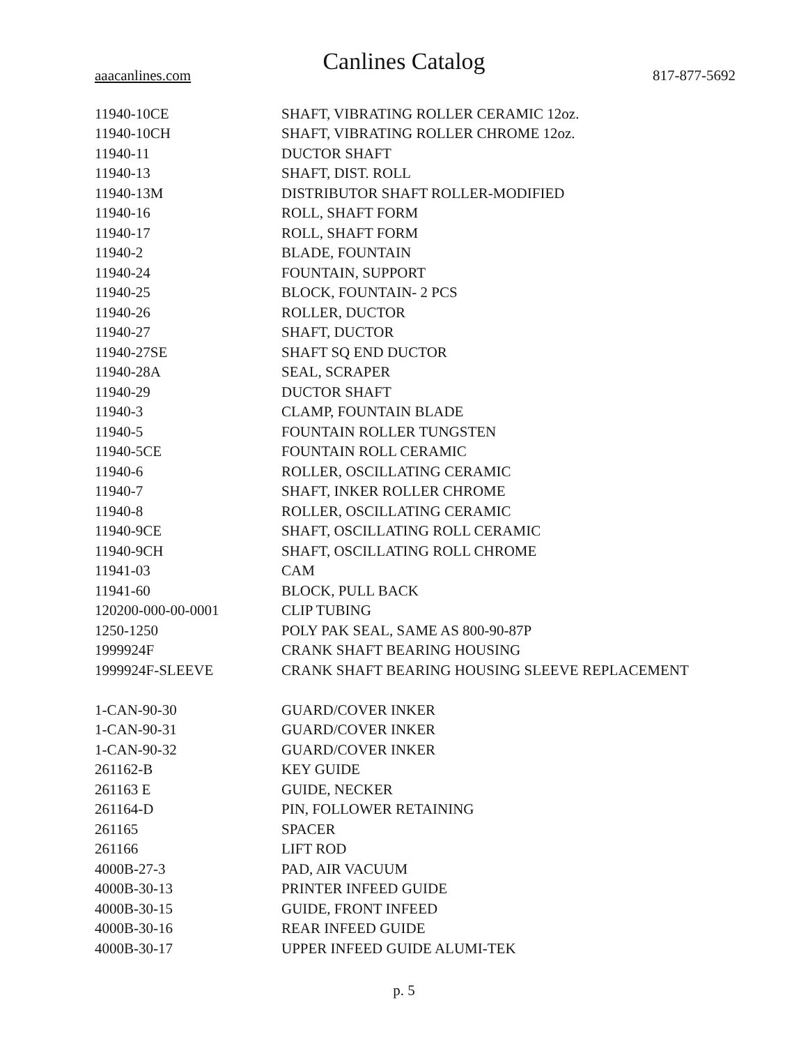Canlines Catalog
aaacanlines.com 817-877-5692
| 11940-10CE | SHAFT, VIBRATING ROLLER CERAMIC 12oz. |
| 11940-10CH | SHAFT, VIBRATING ROLLER CHROME 12oz. |
| 11940-11 | DUCTOR SHAFT |
| 11940-13 | SHAFT, DIST. ROLL |
| 11940-13M | DISTRIBUTOR SHAFT ROLLER-MODIFIED |
| 11940-16 | ROLL, SHAFT FORM |
| 11940-17 | ROLL, SHAFT FORM |
| 11940-2 | BLADE, FOUNTAIN |
| 11940-24 | FOUNTAIN, SUPPORT |
| 11940-25 | BLOCK, FOUNTAIN- 2 PCS |
| 11940-26 | ROLLER, DUCTOR |
| 11940-27 | SHAFT, DUCTOR |
| 11940-27SE | SHAFT SQ END DUCTOR |
| 11940-28A | SEAL, SCRAPER |
| 11940-29 | DUCTOR SHAFT |
| 11940-3 | CLAMP, FOUNTAIN BLADE |
| 11940-5 | FOUNTAIN ROLLER TUNGSTEN |
| 11940-5CE | FOUNTAIN ROLL CERAMIC |
| 11940-6 | ROLLER, OSCILLATING CERAMIC |
| 11940-7 | SHAFT, INKER ROLLER CHROME |
| 11940-8 | ROLLER, OSCILLATING CERAMIC |
| 11940-9CE | SHAFT, OSCILLATING ROLL CERAMIC |
| 11940-9CH | SHAFT, OSCILLATING ROLL CHROME |
| 11941-03 | CAM |
| 11941-60 | BLOCK, PULL BACK |
| 120200-000-00-0001 | CLIP TUBING |
| 1250-1250 | POLY PAK SEAL, SAME AS 800-90-87P |
| 1999924F | CRANK SHAFT BEARING HOUSING |
| 1999924F-SLEEVE | CRANK SHAFT BEARING HOUSING SLEEVE REPLACEMENT |
| 1-CAN-90-30 | GUARD/COVER INKER |
| 1-CAN-90-31 | GUARD/COVER INKER |
| 1-CAN-90-32 | GUARD/COVER INKER |
| 261162-B | KEY GUIDE |
| 261163 E | GUIDE, NECKER |
| 261164-D | PIN, FOLLOWER RETAINING |
| 261165 | SPACER |
| 261166 | LIFT ROD |
| 4000B-27-3 | PAD, AIR VACUUM |
| 4000B-30-13 | PRINTER INFEED GUIDE |
| 4000B-30-15 | GUIDE, FRONT INFEED |
| 4000B-30-16 | REAR INFEED GUIDE |
| 4000B-30-17 | UPPER INFEED GUIDE ALUMI-TEK |
p. 5